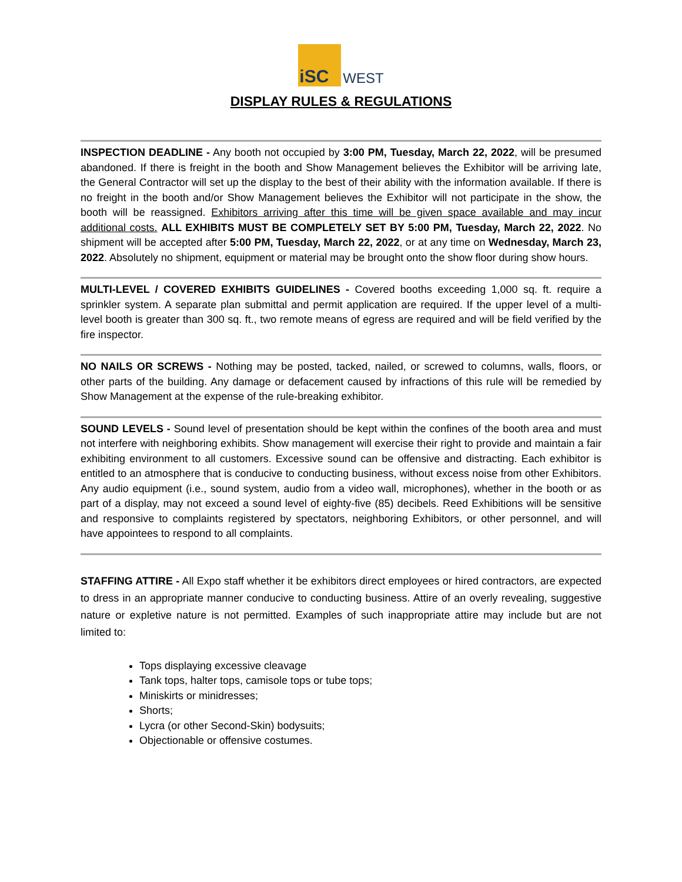iSC WEST
DISPLAY RULES & REGULATIONS
INSPECTION DEADLINE - Any booth not occupied by 3:00 PM, Tuesday, March 22, 2022, will be presumed abandoned. If there is freight in the booth and Show Management believes the Exhibitor will be arriving late, the General Contractor will set up the display to the best of their ability with the information available. If there is no freight in the booth and/or Show Management believes the Exhibitor will not participate in the show, the booth will be reassigned. Exhibitors arriving after this time will be given space available and may incur additional costs. ALL EXHIBITS MUST BE COMPLETELY SET BY 5:00 PM, Tuesday, March 22, 2022. No shipment will be accepted after 5:00 PM, Tuesday, March 22, 2022, or at any time on Wednesday, March 23, 2022. Absolutely no shipment, equipment or material may be brought onto the show floor during show hours.
MULTI-LEVEL / COVERED EXHIBITS GUIDELINES - Covered booths exceeding 1,000 sq. ft. require a sprinkler system. A separate plan submittal and permit application are required. If the upper level of a multi-level booth is greater than 300 sq. ft., two remote means of egress are required and will be field verified by the fire inspector.
NO NAILS OR SCREWS - Nothing may be posted, tacked, nailed, or screwed to columns, walls, floors, or other parts of the building. Any damage or defacement caused by infractions of this rule will be remedied by Show Management at the expense of the rule-breaking exhibitor.
SOUND LEVELS - Sound level of presentation should be kept within the confines of the booth area and must not interfere with neighboring exhibits. Show management will exercise their right to provide and maintain a fair exhibiting environment to all customers. Excessive sound can be offensive and distracting. Each exhibitor is entitled to an atmosphere that is conducive to conducting business, without excess noise from other Exhibitors. Any audio equipment (i.e., sound system, audio from a video wall, microphones), whether in the booth or as part of a display, may not exceed a sound level of eighty-five (85) decibels. Reed Exhibitions will be sensitive and responsive to complaints registered by spectators, neighboring Exhibitors, or other personnel, and will have appointees to respond to all complaints.
STAFFING ATTIRE - All Expo staff whether it be exhibitors direct employees or hired contractors, are expected to dress in an appropriate manner conducive to conducting business. Attire of an overly revealing, suggestive nature or expletive nature is not permitted. Examples of such inappropriate attire may include but are not limited to:
Tops displaying excessive cleavage
Tank tops, halter tops, camisole tops or tube tops;
Miniskirts or minidresses;
Shorts;
Lycra (or other Second-Skin) bodysuits;
Objectionable or offensive costumes.